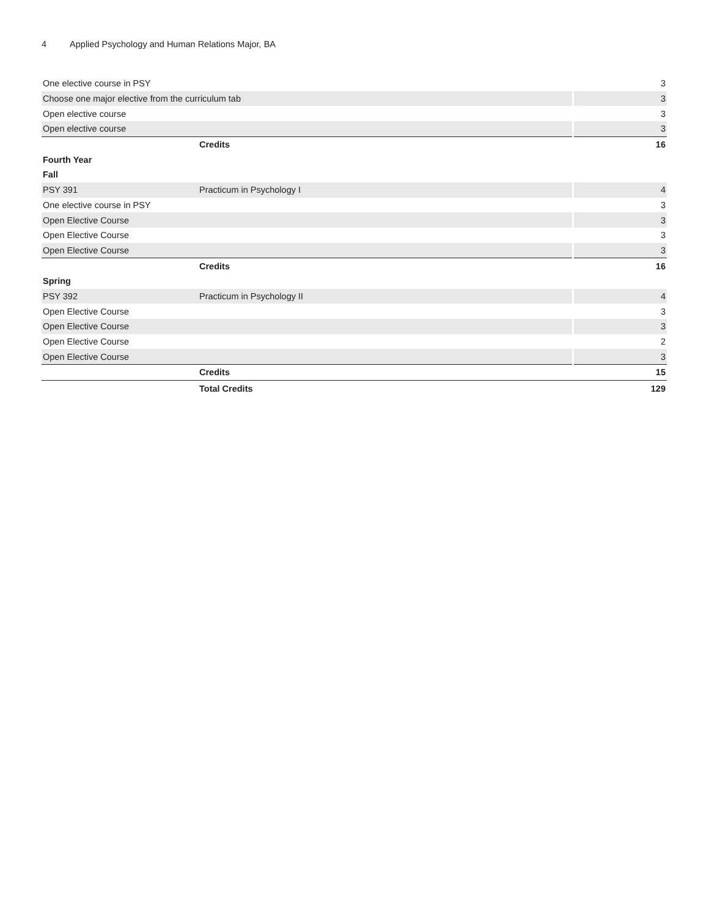4 Applied Psychology and Human Relations Major, BA
| One elective course in PSY | | 3 |
| Choose one major elective from the curriculum tab | | 3 |
| Open elective course | | 3 |
| Open elective course | | 3 |
| | Credits | 16 |
| Fourth Year | | |
| Fall | | |
| PSY 391 | Practicum in Psychology I | 4 |
| One elective course in PSY | | 3 |
| Open Elective Course | | 3 |
| Open Elective Course | | 3 |
| Open Elective Course | | 3 |
| | Credits | 16 |
| Spring | | |
| PSY 392 | Practicum in Psychology II | 4 |
| Open Elective Course | | 3 |
| Open Elective Course | | 3 |
| Open Elective Course | | 2 |
| Open Elective Course | | 3 |
| | Credits | 15 |
| | Total Credits | 129 |